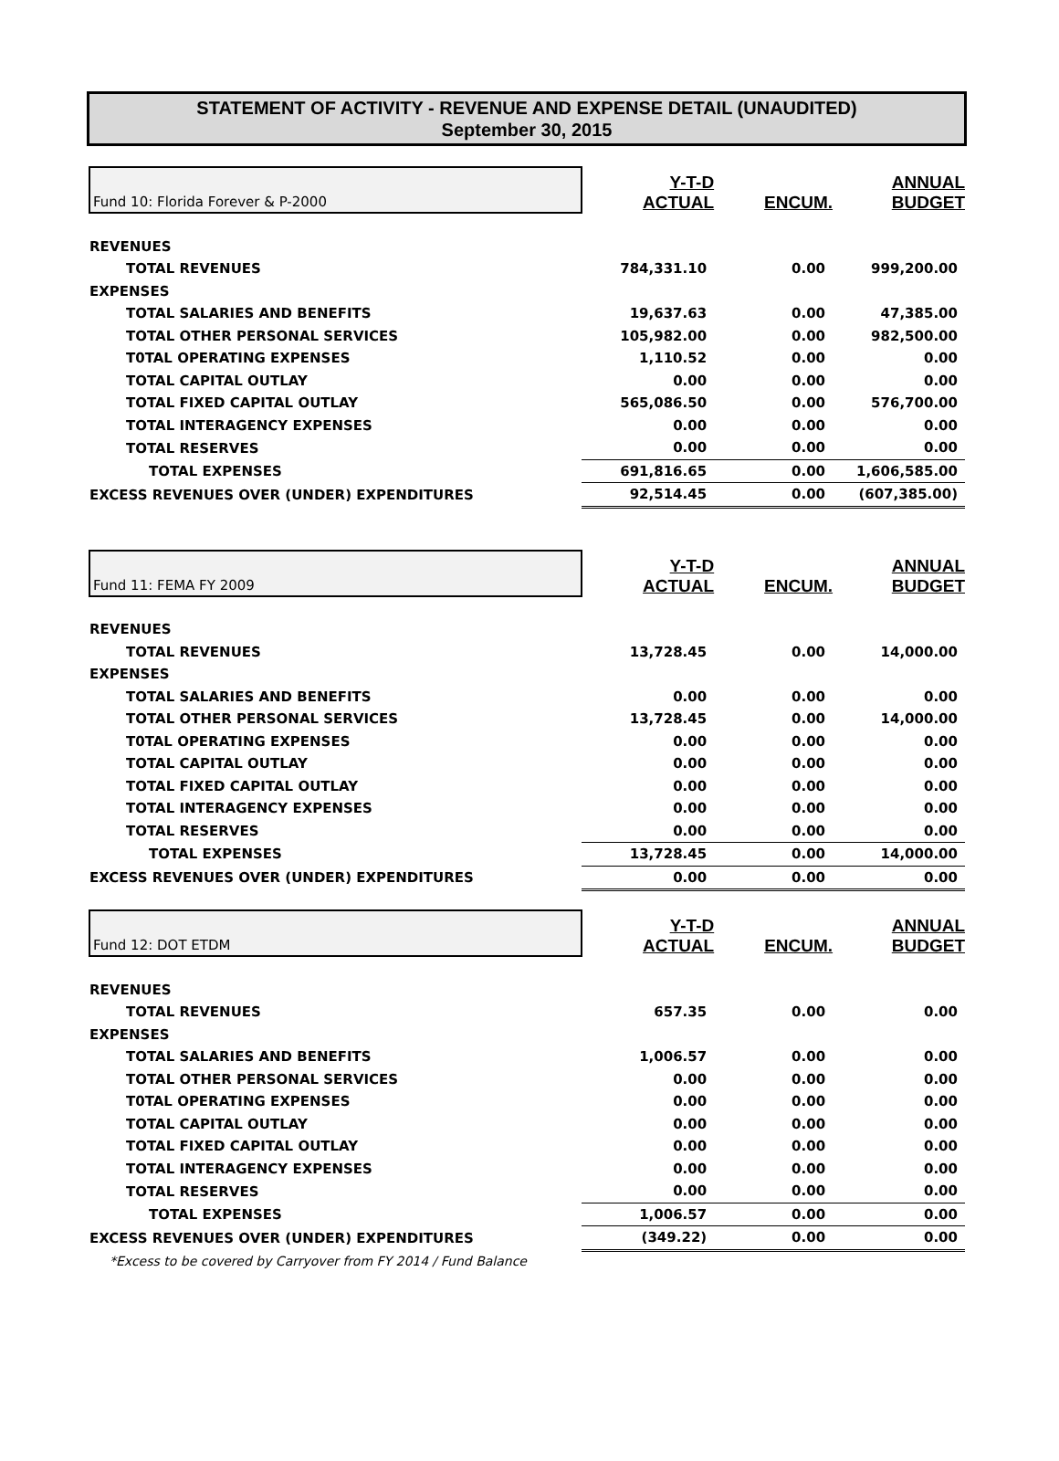STATEMENT OF ACTIVITY - REVENUE AND EXPENSE DETAIL (UNAUDITED)
September 30, 2015
| Fund 10: Florida Forever & P-2000 | Y-T-D ACTUAL | ENCUM. | ANNUAL BUDGET |
| REVENUES | | | |
| TOTAL REVENUES | 784,331.10 | 0.00 | 999,200.00 |
| EXPENSES | | | |
| TOTAL SALARIES AND BENEFITS | 19,637.63 | 0.00 | 47,385.00 |
| TOTAL OTHER PERSONAL SERVICES | 105,982.00 | 0.00 | 982,500.00 |
| T0TAL OPERATING EXPENSES | 1,110.52 | 0.00 | 0.00 |
| TOTAL CAPITAL OUTLAY | 0.00 | 0.00 | 0.00 |
| TOTAL FIXED CAPITAL OUTLAY | 565,086.50 | 0.00 | 576,700.00 |
| TOTAL INTERAGENCY EXPENSES | 0.00 | 0.00 | 0.00 |
| TOTAL RESERVES | 0.00 | 0.00 | 0.00 |
| TOTAL EXPENSES | 691,816.65 | 0.00 | 1,606,585.00 |
| EXCESS REVENUES OVER (UNDER) EXPENDITURES | 92,514.45 | 0.00 | (607,385.00) |
| Fund 11: FEMA FY 2009 | Y-T-D ACTUAL | ENCUM. | ANNUAL BUDGET |
| REVENUES | | | |
| TOTAL REVENUES | 13,728.45 | 0.00 | 14,000.00 |
| EXPENSES | | | |
| TOTAL SALARIES AND BENEFITS | 0.00 | 0.00 | 0.00 |
| TOTAL OTHER PERSONAL SERVICES | 13,728.45 | 0.00 | 14,000.00 |
| T0TAL OPERATING EXPENSES | 0.00 | 0.00 | 0.00 |
| TOTAL CAPITAL OUTLAY | 0.00 | 0.00 | 0.00 |
| TOTAL FIXED CAPITAL OUTLAY | 0.00 | 0.00 | 0.00 |
| TOTAL INTERAGENCY EXPENSES | 0.00 | 0.00 | 0.00 |
| TOTAL RESERVES | 0.00 | 0.00 | 0.00 |
| TOTAL EXPENSES | 13,728.45 | 0.00 | 14,000.00 |
| EXCESS REVENUES OVER (UNDER) EXPENDITURES | 0.00 | 0.00 | 0.00 |
| Fund 12: DOT ETDM | Y-T-D ACTUAL | ENCUM. | ANNUAL BUDGET |
| REVENUES | | | |
| TOTAL REVENUES | 657.35 | 0.00 | 0.00 |
| EXPENSES | | | |
| TOTAL SALARIES AND BENEFITS | 1,006.57 | 0.00 | 0.00 |
| TOTAL OTHER PERSONAL SERVICES | 0.00 | 0.00 | 0.00 |
| T0TAL OPERATING EXPENSES | 0.00 | 0.00 | 0.00 |
| TOTAL CAPITAL OUTLAY | 0.00 | 0.00 | 0.00 |
| TOTAL FIXED CAPITAL OUTLAY | 0.00 | 0.00 | 0.00 |
| TOTAL INTERAGENCY EXPENSES | 0.00 | 0.00 | 0.00 |
| TOTAL RESERVES | 0.00 | 0.00 | 0.00 |
| TOTAL EXPENSES | 1,006.57 | 0.00 | 0.00 |
| EXCESS REVENUES OVER (UNDER) EXPENDITURES | (349.22) | 0.00 | 0.00 |
*Excess to be covered by Carryover from FY 2014 / Fund Balance